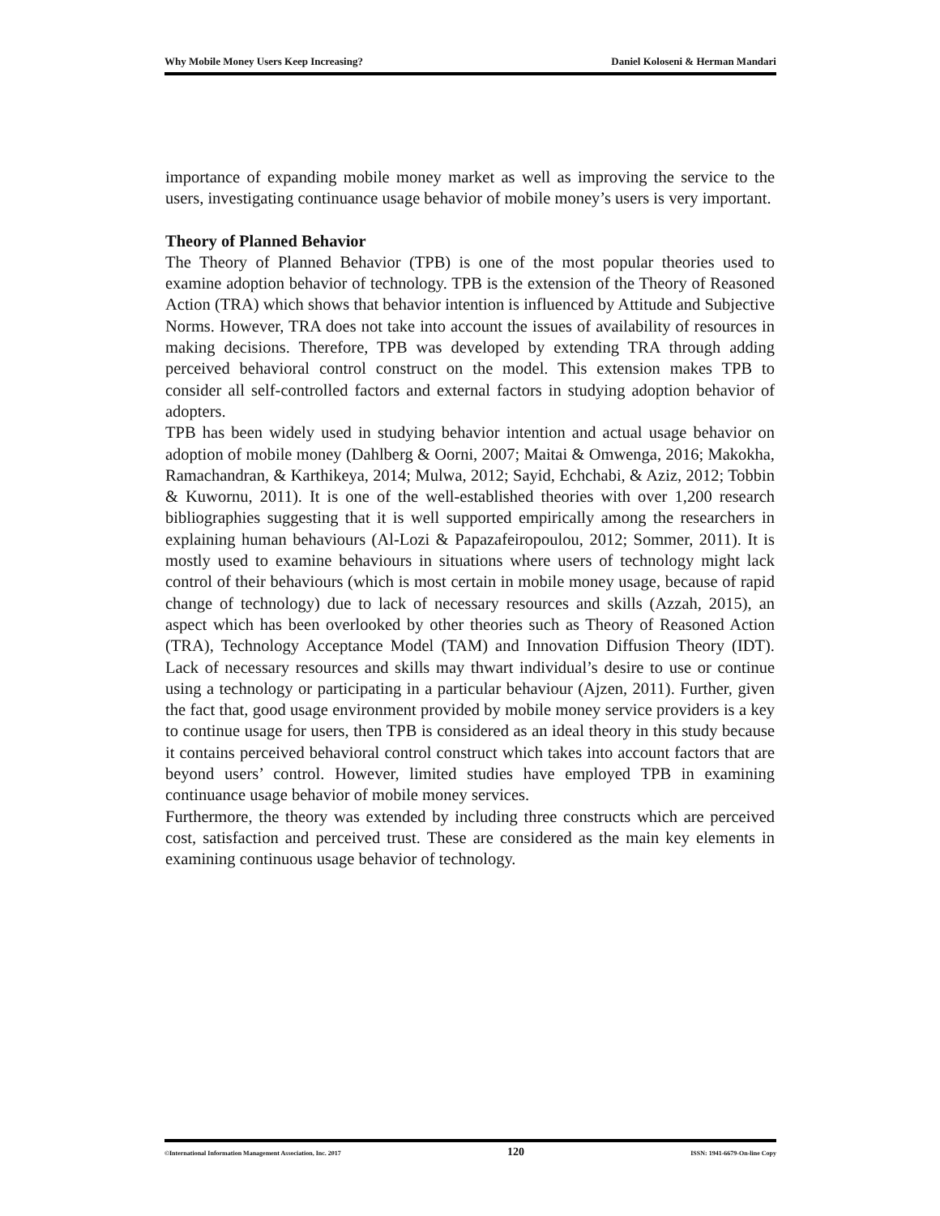Why Mobile Money Users Keep Increasing? Daniel Koloseni & Herman Mandari
importance of expanding mobile money market as well as improving the service to the users, investigating continuance usage behavior of mobile money’s users is very important.
Theory of Planned Behavior
The Theory of Planned Behavior (TPB) is one of the most popular theories used to examine adoption behavior of technology. TPB is the extension of the Theory of Reasoned Action (TRA) which shows that behavior intention is influenced by Attitude and Subjective Norms. However, TRA does not take into account the issues of availability of resources in making decisions. Therefore, TPB was developed by extending TRA through adding perceived behavioral control construct on the model. This extension makes TPB to consider all self-controlled factors and external factors in studying adoption behavior of adopters.
TPB has been widely used in studying behavior intention and actual usage behavior on adoption of mobile money (Dahlberg & Oorni, 2007; Maitai & Omwenga, 2016; Makokha, Ramachandran, & Karthikeya, 2014; Mulwa, 2012; Sayid, Echchabi, & Aziz, 2012; Tobbin & Kuwornu, 2011). It is one of the well-established theories with over 1,200 research bibliographies suggesting that it is well supported empirically among the researchers in explaining human behaviours (Al-Lozi & Papazafeiropoulou, 2012; Sommer, 2011). It is mostly used to examine behaviours in situations where users of technology might lack control of their behaviours (which is most certain in mobile money usage, because of rapid change of technology) due to lack of necessary resources and skills (Azzah, 2015), an aspect which has been overlooked by other theories such as Theory of Reasoned Action (TRA), Technology Acceptance Model (TAM) and Innovation Diffusion Theory (IDT). Lack of necessary resources and skills may thwart individual’s desire to use or continue using a technology or participating in a particular behaviour (Ajzen, 2011). Further, given the fact that, good usage environment provided by mobile money service providers is a key to continue usage for users, then TPB is considered as an ideal theory in this study because it contains perceived behavioral control construct which takes into account factors that are beyond users’ control. However, limited studies have employed TPB in examining continuance usage behavior of mobile money services.
Furthermore, the theory was extended by including three constructs which are perceived cost, satisfaction and perceived trust. These are considered as the main key elements in examining continuous usage behavior of technology.
©International Information Management Association, Inc. 2017 120 ISSN: 1941-6679-On-line Copy